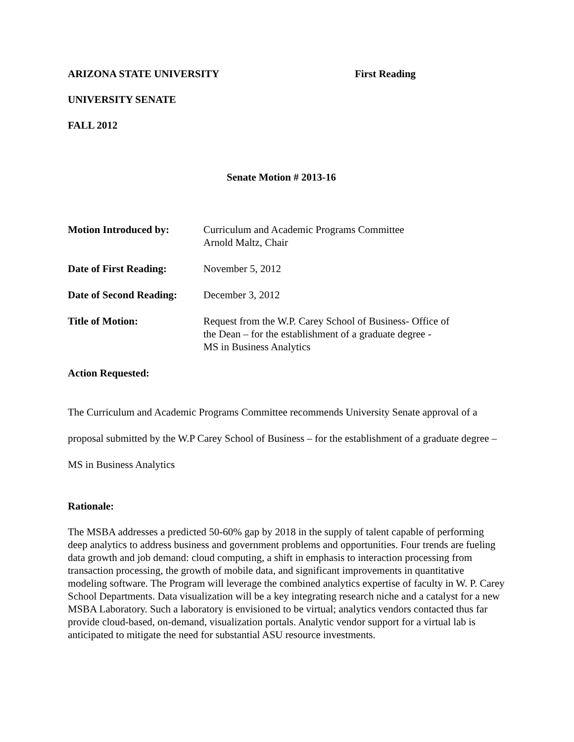ARIZONA STATE UNIVERSITY First Reading
UNIVERSITY SENATE
FALL 2012
Senate Motion # 2013-16
Motion Introduced by: Curriculum and Academic Programs Committee
Arnold Maltz, Chair
Date of First Reading:
November 5, 2012
Date of Second Reading:
December 3, 2012
Title of Motion: Request from the W.P. Carey School of Business- Office of
the Dean – for the establishment of a graduate degree -
MS in Business Analytics
Action Requested:
The Curriculum and Academic Programs Committee recommends University Senate approval of a proposal submitted by the W.P Carey School of Business – for the establishment of a graduate degree – MS in Business Analytics
Rationale:
The MSBA addresses a predicted 50-60% gap by 2018 in the supply of talent capable of performing deep analytics to address business and government problems and opportunities. Four trends are fueling data growth and job demand: cloud computing, a shift in emphasis to interaction processing from transaction processing, the growth of mobile data, and significant improvements in quantitative modeling software. The Program will leverage the combined analytics expertise of faculty in W. P. Carey School Departments. Data visualization will be a key integrating research niche and a catalyst for a new MSBA Laboratory. Such a laboratory is envisioned to be virtual; analytics vendors contacted thus far provide cloud-based, on-demand, visualization portals. Analytic vendor support for a virtual lab is anticipated to mitigate the need for substantial ASU resource investments.